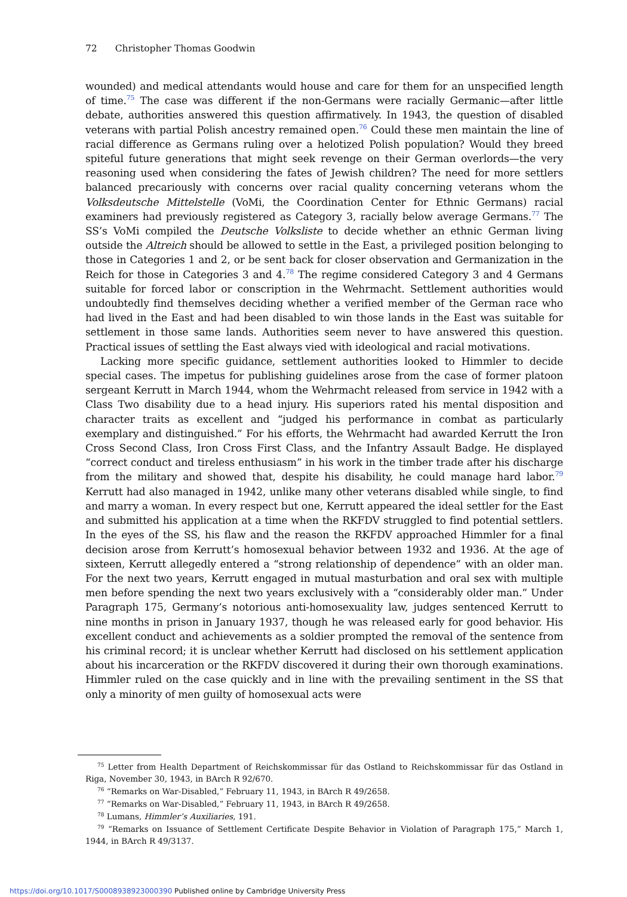72 Christopher Thomas Goodwin
wounded) and medical attendants would house and care for them for an unspecified length of time.<sup>75</sup> The case was different if the non-Germans were racially Germanic—after little debate, authorities answered this question affirmatively. In 1943, the question of disabled veterans with partial Polish ancestry remained open.<sup>76</sup> Could these men maintain the line of racial difference as Germans ruling over a helotized Polish population? Would they breed spiteful future generations that might seek revenge on their German overlords—the very reasoning used when considering the fates of Jewish children? The need for more settlers balanced precariously with concerns over racial quality concerning veterans whom the Volksdeutsche Mittelstelle (VoMi, the Coordination Center for Ethnic Germans) racial examiners had previously registered as Category 3, racially below average Germans.<sup>77</sup> The SS’s VoMi compiled the Deutsche Volksliste to decide whether an ethnic German living outside the Altreich should be allowed to settle in the East, a privileged position belonging to those in Categories 1 and 2, or be sent back for closer observation and Germanization in the Reich for those in Categories 3 and 4.<sup>78</sup> The regime considered Category 3 and 4 Germans suitable for forced labor or conscription in the Wehrmacht. Settlement authorities would undoubtedly find themselves deciding whether a verified member of the German race who had lived in the East and had been disabled to win those lands in the East was suitable for settlement in those same lands. Authorities seem never to have answered this question. Practical issues of settling the East always vied with ideological and racial motivations.
Lacking more specific guidance, settlement authorities looked to Himmler to decide special cases. The impetus for publishing guidelines arose from the case of former platoon sergeant Kerrutt in March 1944, whom the Wehrmacht released from service in 1942 with a Class Two disability due to a head injury. His superiors rated his mental disposition and character traits as excellent and “judged his performance in combat as particularly exemplary and distinguished.” For his efforts, the Wehrmacht had awarded Kerrutt the Iron Cross Second Class, Iron Cross First Class, and the Infantry Assault Badge. He displayed “correct conduct and tireless enthusiasm” in his work in the timber trade after his discharge from the military and showed that, despite his disability, he could manage hard labor.<sup>79</sup> Kerrutt had also managed in 1942, unlike many other veterans disabled while single, to find and marry a woman. In every respect but one, Kerrutt appeared the ideal settler for the East and submitted his application at a time when the RKFDV struggled to find potential settlers. In the eyes of the SS, his flaw and the reason the RKFDV approached Himmler for a final decision arose from Kerrutt’s homosexual behavior between 1932 and 1936. At the age of sixteen, Kerrutt allegedly entered a “strong relationship of dependence” with an older man. For the next two years, Kerrutt engaged in mutual masturbation and oral sex with multiple men before spending the next two years exclusively with a “considerably older man.” Under Paragraph 175, Germany’s notorious anti-homosexuality law, judges sentenced Kerrutt to nine months in prison in January 1937, though he was released early for good behavior. His excellent conduct and achievements as a soldier prompted the removal of the sentence from his criminal record; it is unclear whether Kerrutt had disclosed on his settlement application about his incarceration or the RKFDV discovered it during their own thorough examinations. Himmler ruled on the case quickly and in line with the prevailing sentiment in the SS that only a minority of men guilty of homosexual acts were
<sup>75</sup> Letter from Health Department of Reichskommissar für das Ostland to Reichskommissar für das Ostland in Riga, November 30, 1943, in BArch R 92/670.
<sup>76</sup> “Remarks on War-Disabled,” February 11, 1943, in BArch R 49/2658.
<sup>77</sup> “Remarks on War-Disabled,” February 11, 1943, in BArch R 49/2658.
<sup>78</sup> Lumans, Himmler’s Auxiliaries, 191.
<sup>79</sup> “Remarks on Issuance of Settlement Certificate Despite Behavior in Violation of Paragraph 175,” March 1, 1944, in BArch R 49/3137.
https://doi.org/10.1017/S0008938923000390 Published online by Cambridge University Press